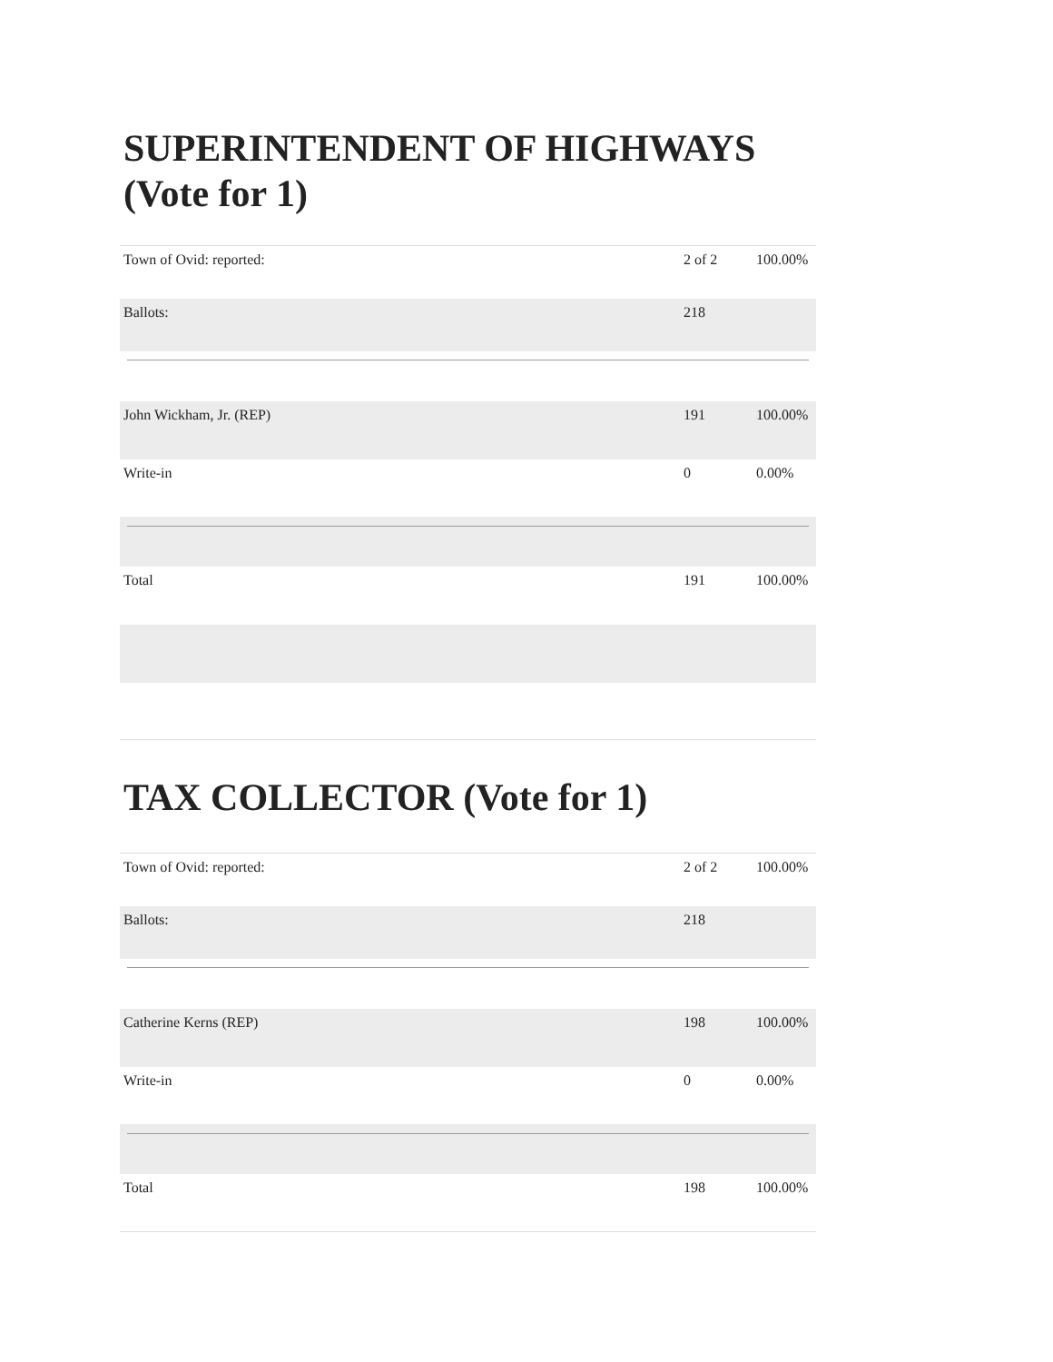SUPERINTENDENT OF HIGHWAYS (Vote for 1)
| Town of Ovid: reported: | 2 of 2 | 100.00% |
| Ballots: | 218 | |
| John Wickham, Jr. (REP) | 191 | 100.00% |
| Write-in | 0 | 0.00% |
| Total | 191 | 100.00% |
TAX COLLECTOR (Vote for 1)
| Town of Ovid: reported: | 2 of 2 | 100.00% |
| Ballots: | 218 | |
| Catherine Kerns (REP) | 198 | 100.00% |
| Write-in | 0 | 0.00% |
| Total | 198 | 100.00% |